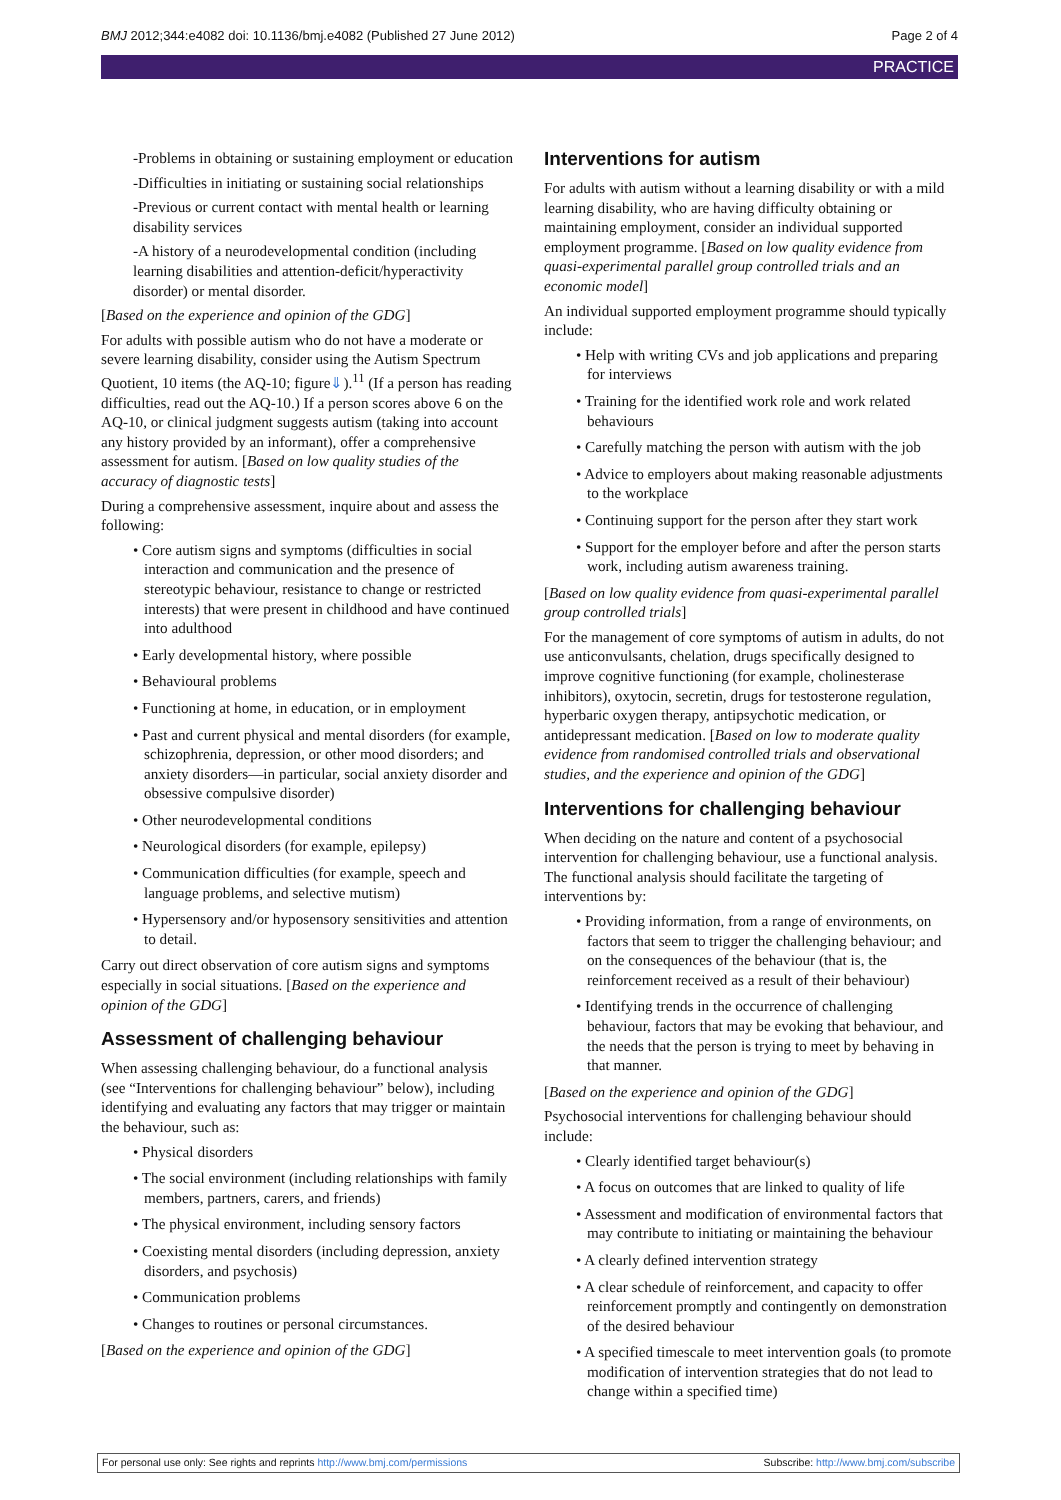BMJ 2012;344:e4082 doi: 10.1136/bmj.e4082 (Published 27 June 2012) Page 2 of 4
PRACTICE
-Problems in obtaining or sustaining employment or education
-Difficulties in initiating or sustaining social relationships
-Previous or current contact with mental health or learning disability services
-A history of a neurodevelopmental condition (including learning disabilities and attention-deficit/hyperactivity disorder) or mental disorder.
[Based on the experience and opinion of the GDG]
For adults with possible autism who do not have a moderate or severe learning disability, consider using the Autism Spectrum Quotient, 10 items (the AQ-10; figure⇓).<sup>11</sup> (If a person has reading difficulties, read out the AQ-10.) If a person scores above 6 on the AQ-10, or clinical judgment suggests autism (taking into account any history provided by an informant), offer a comprehensive assessment for autism. [Based on low quality studies of the accuracy of diagnostic tests]
During a comprehensive assessment, inquire about and assess the following:
• Core autism signs and symptoms (difficulties in social interaction and communication and the presence of stereotypic behaviour, resistance to change or restricted interests) that were present in childhood and have continued into adulthood
• Early developmental history, where possible
• Behavioural problems
• Functioning at home, in education, or in employment
• Past and current physical and mental disorders (for example, schizophrenia, depression, or other mood disorders; and anxiety disorders—in particular, social anxiety disorder and obsessive compulsive disorder)
• Other neurodevelopmental conditions
• Neurological disorders (for example, epilepsy)
• Communication difficulties (for example, speech and language problems, and selective mutism)
• Hypersensory and/or hyposensory sensitivities and attention to detail.
Carry out direct observation of core autism signs and symptoms especially in social situations. [Based on the experience and opinion of the GDG]
Assessment of challenging behaviour
When assessing challenging behaviour, do a functional analysis (see “Interventions for challenging behaviour” below), including identifying and evaluating any factors that may trigger or maintain the behaviour, such as:
• Physical disorders
• The social environment (including relationships with family members, partners, carers, and friends)
• The physical environment, including sensory factors
• Coexisting mental disorders (including depression, anxiety disorders, and psychosis)
• Communication problems
• Changes to routines or personal circumstances.
[Based on the experience and opinion of the GDG]
Interventions for autism
For adults with autism without a learning disability or with a mild learning disability, who are having difficulty obtaining or maintaining employment, consider an individual supported employment programme. [Based on low quality evidence from quasi-experimental parallel group controlled trials and an economic model]
An individual supported employment programme should typically include:
• Help with writing CVs and job applications and preparing for interviews
• Training for the identified work role and work related behaviours
• Carefully matching the person with autism with the job
• Advice to employers about making reasonable adjustments to the workplace
• Continuing support for the person after they start work
• Support for the employer before and after the person starts work, including autism awareness training.
[Based on low quality evidence from quasi-experimental parallel group controlled trials]
For the management of core symptoms of autism in adults, do not use anticonvulsants, chelation, drugs specifically designed to improve cognitive functioning (for example, cholinesterase inhibitors), oxytocin, secretin, drugs for testosterone regulation, hyperbaric oxygen therapy, antipsychotic medication, or antidepressant medication. [Based on low to moderate quality evidence from randomised controlled trials and observational studies, and the experience and opinion of the GDG]
Interventions for challenging behaviour
When deciding on the nature and content of a psychosocial intervention for challenging behaviour, use a functional analysis. The functional analysis should facilitate the targeting of interventions by:
• Providing information, from a range of environments, on factors that seem to trigger the challenging behaviour; and on the consequences of the behaviour (that is, the reinforcement received as a result of their behaviour)
• Identifying trends in the occurrence of challenging behaviour, factors that may be evoking that behaviour, and the needs that the person is trying to meet by behaving in that manner.
[Based on the experience and opinion of the GDG]
Psychosocial interventions for challenging behaviour should include:
• Clearly identified target behaviour(s)
• A focus on outcomes that are linked to quality of life
• Assessment and modification of environmental factors that may contribute to initiating or maintaining the behaviour
• A clearly defined intervention strategy
• A clear schedule of reinforcement, and capacity to offer reinforcement promptly and contingently on demonstration of the desired behaviour
• A specified timescale to meet intervention goals (to promote modification of intervention strategies that do not lead to change within a specified time)
For personal use only: See rights and reprints http://www.bmj.com/permissions Subscribe: http://www.bmj.com/subscribe